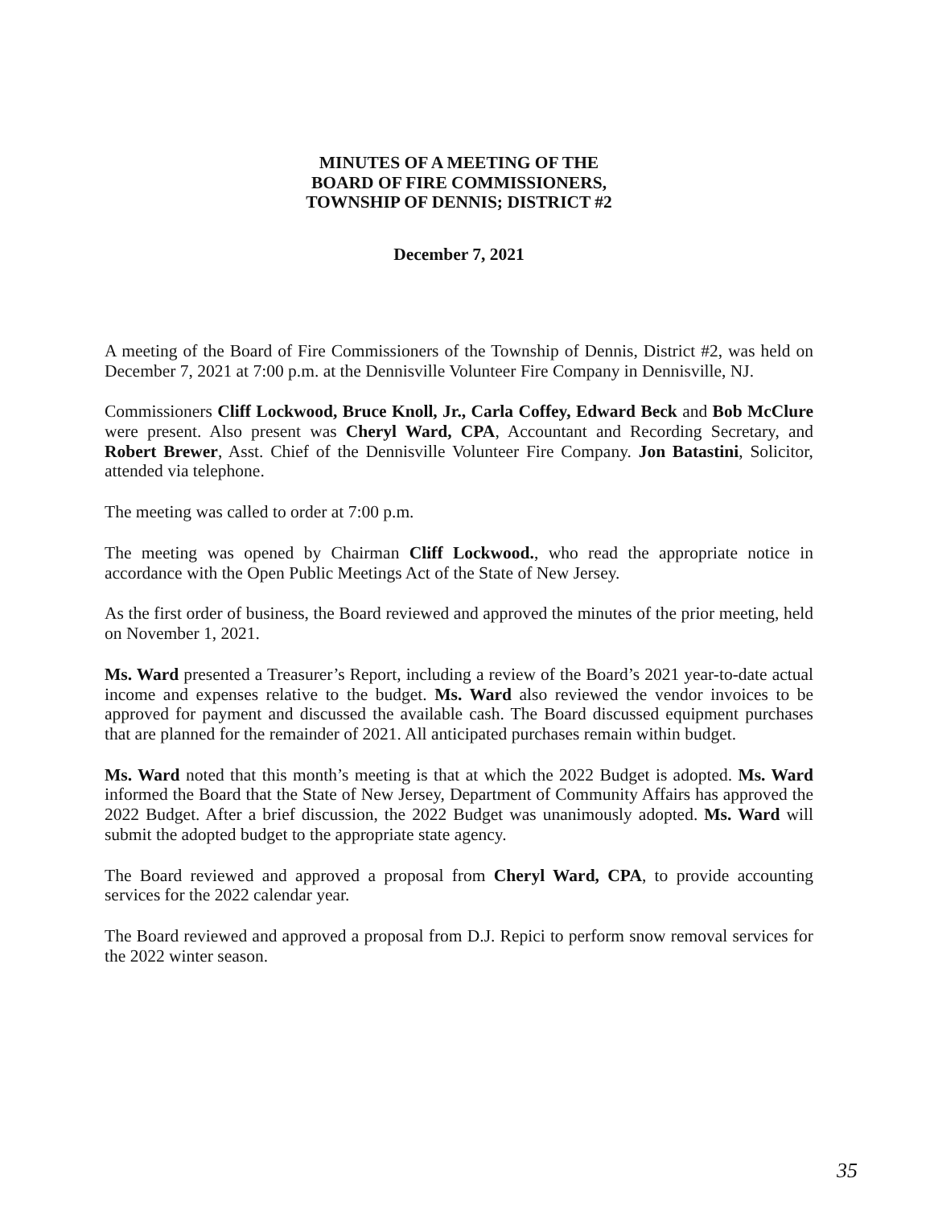MINUTES OF A MEETING OF THE
BOARD OF FIRE COMMISSIONERS,
TOWNSHIP OF DENNIS; DISTRICT #2
December 7, 2021
A meeting of the Board of Fire Commissioners of the Township of Dennis, District #2, was held on December 7, 2021 at 7:00 p.m. at the Dennisville Volunteer Fire Company in Dennisville, NJ.
Commissioners Cliff Lockwood, Bruce Knoll, Jr., Carla Coffey, Edward Beck and Bob McClure were present. Also present was Cheryl Ward, CPA, Accountant and Recording Secretary, and Robert Brewer, Asst. Chief of the Dennisville Volunteer Fire Company. Jon Batastini, Solicitor, attended via telephone.
The meeting was called to order at 7:00 p.m.
The meeting was opened by Chairman Cliff Lockwood., who read the appropriate notice in accordance with the Open Public Meetings Act of the State of New Jersey.
As the first order of business, the Board reviewed and approved the minutes of the prior meeting, held on November 1, 2021.
Ms. Ward presented a Treasurer’s Report, including a review of the Board’s 2021 year-to-date actual income and expenses relative to the budget. Ms. Ward also reviewed the vendor invoices to be approved for payment and discussed the available cash. The Board discussed equipment purchases that are planned for the remainder of 2021. All anticipated purchases remain within budget.
Ms. Ward noted that this month’s meeting is that at which the 2022 Budget is adopted. Ms. Ward informed the Board that the State of New Jersey, Department of Community Affairs has approved the 2022 Budget. After a brief discussion, the 2022 Budget was unanimously adopted. Ms. Ward will submit the adopted budget to the appropriate state agency.
The Board reviewed and approved a proposal from Cheryl Ward, CPA, to provide accounting services for the 2022 calendar year.
The Board reviewed and approved a proposal from D.J. Repici to perform snow removal services for the 2022 winter season.
35